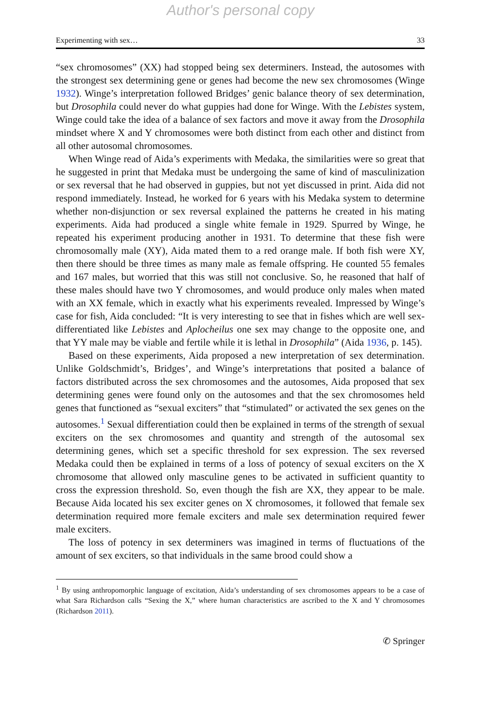Author's personal copy
Experimenting with sex… 33
“sex chromosomes” (XX) had stopped being sex determiners. Instead, the autosomes with the strongest sex determining gene or genes had become the new sex chromosomes (Winge 1932). Winge’s interpretation followed Bridges’ genic balance theory of sex determination, but Drosophila could never do what guppies had done for Winge. With the Lebistes system, Winge could take the idea of a balance of sex factors and move it away from the Drosophila mindset where X and Y chromosomes were both distinct from each other and distinct from all other autosomal chromosomes.
When Winge read of Aida’s experiments with Medaka, the similarities were so great that he suggested in print that Medaka must be undergoing the same of kind of masculinization or sex reversal that he had observed in guppies, but not yet discussed in print. Aida did not respond immediately. Instead, he worked for 6 years with his Medaka system to determine whether non-disjunction or sex reversal explained the patterns he created in his mating experiments. Aida had produced a single white female in 1929. Spurred by Winge, he repeated his experiment producing another in 1931. To determine that these fish were chromosomally male (XY), Aida mated them to a red orange male. If both fish were XY, then there should be three times as many male as female offspring. He counted 55 females and 167 males, but worried that this was still not conclusive. So, he reasoned that half of these males should have two Y chromosomes, and would produce only males when mated with an XX female, which in exactly what his experiments revealed. Impressed by Winge’s case for fish, Aida concluded: “It is very interesting to see that in fishes which are well sex-differentiated like Lebistes and Aplocheilus one sex may change to the opposite one, and that YY male may be viable and fertile while it is lethal in Drosophila” (Aida 1936, p. 145).
Based on these experiments, Aida proposed a new interpretation of sex determination. Unlike Goldschmidt’s, Bridges’, and Winge’s interpretations that posited a balance of factors distributed across the sex chromosomes and the autosomes, Aida proposed that sex determining genes were found only on the autosomes and that the sex chromosomes held genes that functioned as “sexual exciters” that “stimulated” or activated the sex genes on the autosomes.<sup>1</sup> Sexual differentiation could then be explained in terms of the strength of sexual exciters on the sex chromosomes and quantity and strength of the autosomal sex determining genes, which set a specific threshold for sex expression. The sex reversed Medaka could then be explained in terms of a loss of potency of sexual exciters on the X chromosome that allowed only masculine genes to be activated in sufficient quantity to cross the expression threshold. So, even though the fish are XX, they appear to be male. Because Aida located his sex exciter genes on X chromosomes, it followed that female sex determination required more female exciters and male sex determination required fewer male exciters.
The loss of potency in sex determiners was imagined in terms of fluctuations of the amount of sex exciters, so that individuals in the same brood could show a
<sup>1</sup> By using anthropomorphic language of excitation, Aida’s understanding of sex chromosomes appears to be a case of what Sara Richardson calls “Sexing the X,” where human characteristics are ascribed to the X and Y chromosomes (Richardson 2011).
✆ Springer